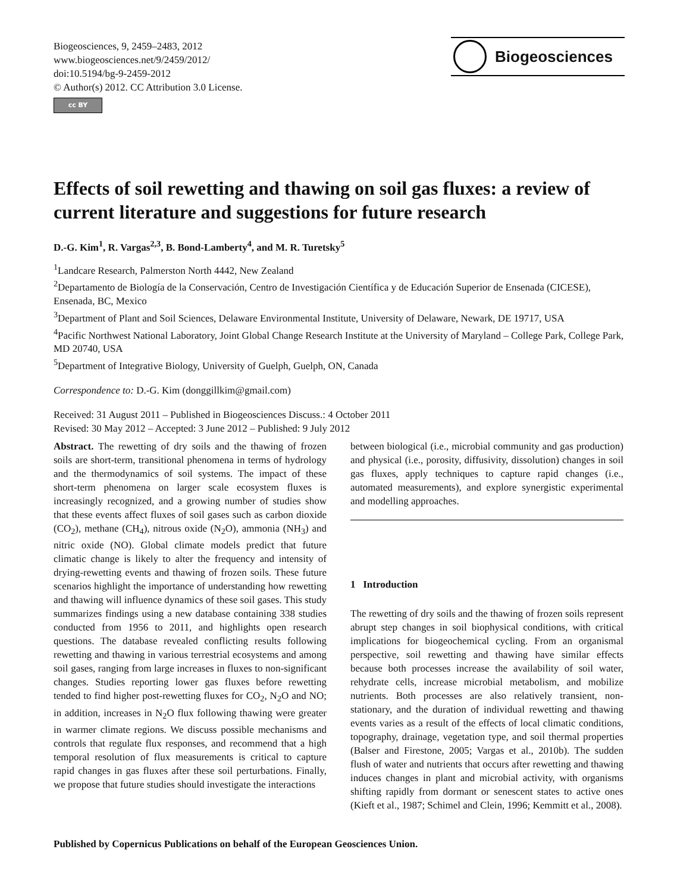Biogeosciences, 9, 2459–2483, 2012
www.biogeosciences.net/9/2459/2012/
doi:10.5194/bg-9-2459-2012
© Author(s) 2012. CC Attribution 3.0 License.
cc BY
Biogeosciences
Effects of soil rewetting and thawing on soil gas fluxes: a review of current literature and suggestions for future research
D.-G. Kim<sup>1</sup>, R. Vargas<sup>2,3</sup>, B. Bond-Lamberty<sup>4</sup>, and M. R. Turetsky<sup>5</sup>
<sup>1</sup> Landcare Research, Palmerston North 4442, New Zealand
<sup>2</sup> Departamento de Biología de la Conservación, Centro de Investigación Científica y de Educación Superior de Ensenada (CICESE), Ensenada, BC, Mexico
<sup>3</sup> Department of Plant and Soil Sciences, Delaware Environmental Institute, University of Delaware, Newark, DE 19717, USA
<sup>4</sup> Pacific Northwest National Laboratory, Joint Global Change Research Institute at the University of Maryland – College Park, College Park, MD 20740, USA
<sup>5</sup> Department of Integrative Biology, University of Guelph, Guelph, ON, Canada
Correspondence to: D.-G. Kim (donggillkim@gmail.com)
Received: 31 August 2011 – Published in Biogeosciences Discuss.: 4 October 2011
Revised: 30 May 2012 – Accepted: 3 June 2012 – Published: 9 July 2012
Abstract. The rewetting of dry soils and the thawing of frozen soils are short-term, transitional phenomena in terms of hydrology and the thermodynamics of soil systems. The impact of these short-term phenomena on larger scale ecosystem fluxes is increasingly recognized, and a growing number of studies show that these events affect fluxes of soil gases such as carbon dioxide (CO<sub>2</sub>), methane (CH<sub>4</sub>), nitrous oxide (N<sub>2</sub>O), ammonia (NH<sub>3</sub>) and nitric oxide (NO). Global climate models predict that future climatic change is likely to alter the frequency and intensity of drying-rewetting events and thawing of frozen soils. These future scenarios highlight the importance of understanding how rewetting and thawing will influence dynamics of these soil gases. This study summarizes findings using a new database containing 338 studies conducted from 1956 to 2011, and highlights open research questions. The database revealed conflicting results following rewetting and thawing in various terrestrial ecosystems and among soil gases, ranging from large increases in fluxes to non-significant changes. Studies reporting lower gas fluxes before rewetting tended to find higher post-rewetting fluxes for CO<sub>2</sub>, N<sub>2</sub>O and NO; in addition, increases in N<sub>2</sub>O flux following thawing were greater in warmer climate regions. We discuss possible mechanisms and controls that regulate flux responses, and recommend that a high temporal resolution of flux measurements is critical to capture rapid changes in gas fluxes after these soil perturbations. Finally, we propose that future studies should investigate the interactions
between biological (i.e., microbial community and gas production) and physical (i.e., porosity, diffusivity, dissolution) changes in soil gas fluxes, apply techniques to capture rapid changes (i.e., automated measurements), and explore synergistic experimental and modelling approaches.
1 Introduction
The rewetting of dry soils and the thawing of frozen soils represent abrupt step changes in soil biophysical conditions, with critical implications for biogeochemical cycling. From an organismal perspective, soil rewetting and thawing have similar effects because both processes increase the availability of soil water, rehydrate cells, increase microbial metabolism, and mobilize nutrients. Both processes are also relatively transient, non-stationary, and the duration of individual rewetting and thawing events varies as a result of the effects of local climatic conditions, topography, drainage, vegetation type, and soil thermal properties (Balser and Firestone, 2005; Vargas et al., 2010b). The sudden flush of water and nutrients that occurs after rewetting and thawing induces changes in plant and microbial activity, with organisms shifting rapidly from dormant or senescent states to active ones (Kieft et al., 1987; Schimel and Clein, 1996; Kemmitt et al., 2008).
Published by Copernicus Publications on behalf of the European Geosciences Union.